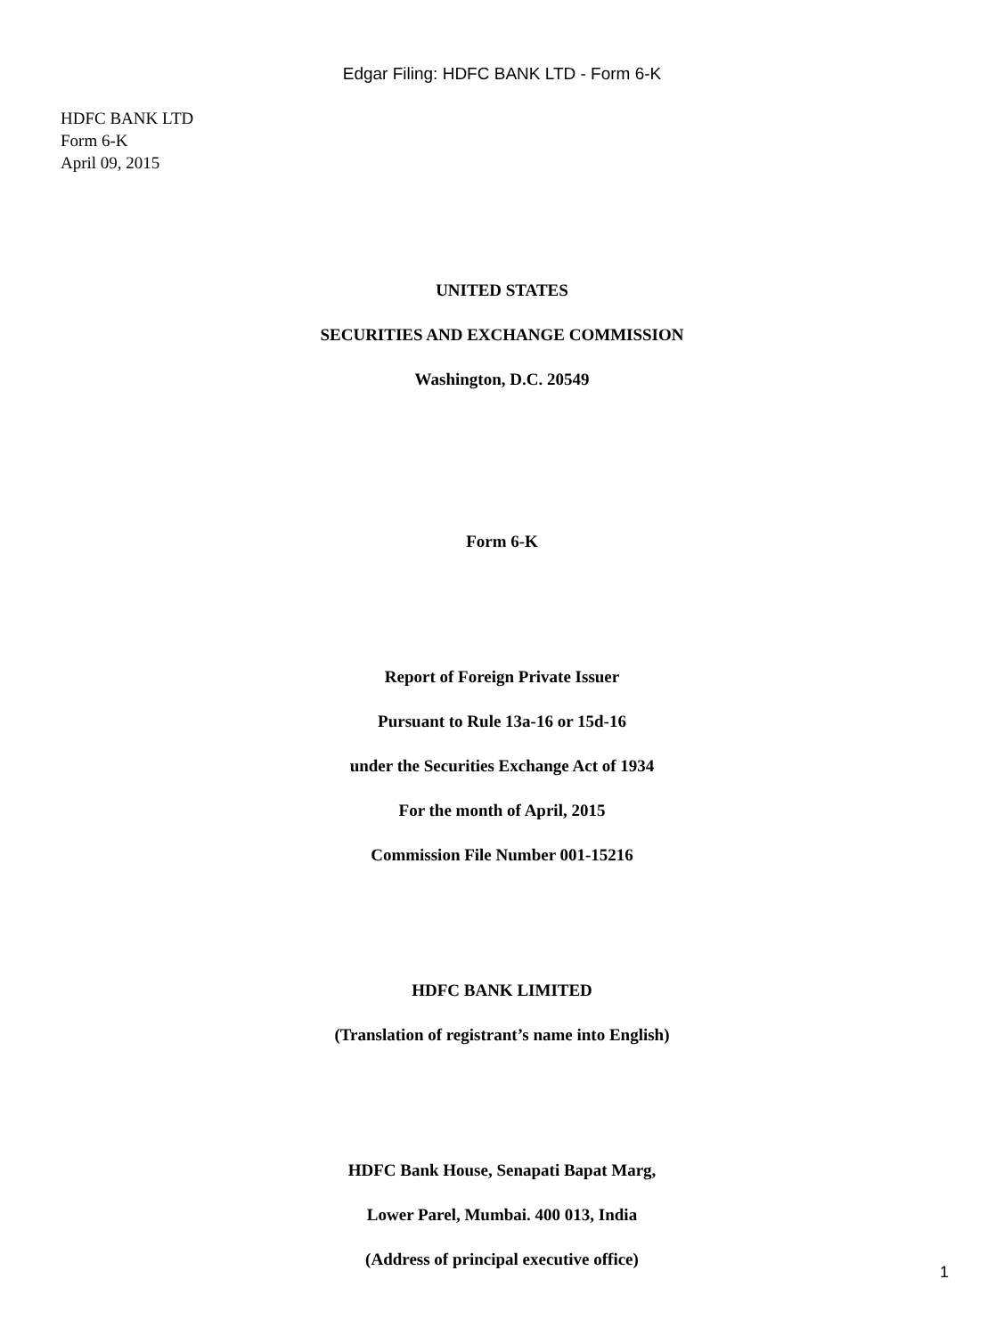Edgar Filing: HDFC BANK LTD - Form 6-K
HDFC BANK LTD
Form 6-K
April 09, 2015
UNITED STATES
SECURITIES AND EXCHANGE COMMISSION
Washington, D.C. 20549
Form 6-K
Report of Foreign Private Issuer
Pursuant to Rule 13a-16 or 15d-16
under the Securities Exchange Act of 1934
For the month of April, 2015
Commission File Number 001-15216
HDFC BANK LIMITED
(Translation of registrant’s name into English)
HDFC Bank House, Senapati Bapat Marg,
Lower Parel, Mumbai. 400 013, India
(Address of principal executive office)
1